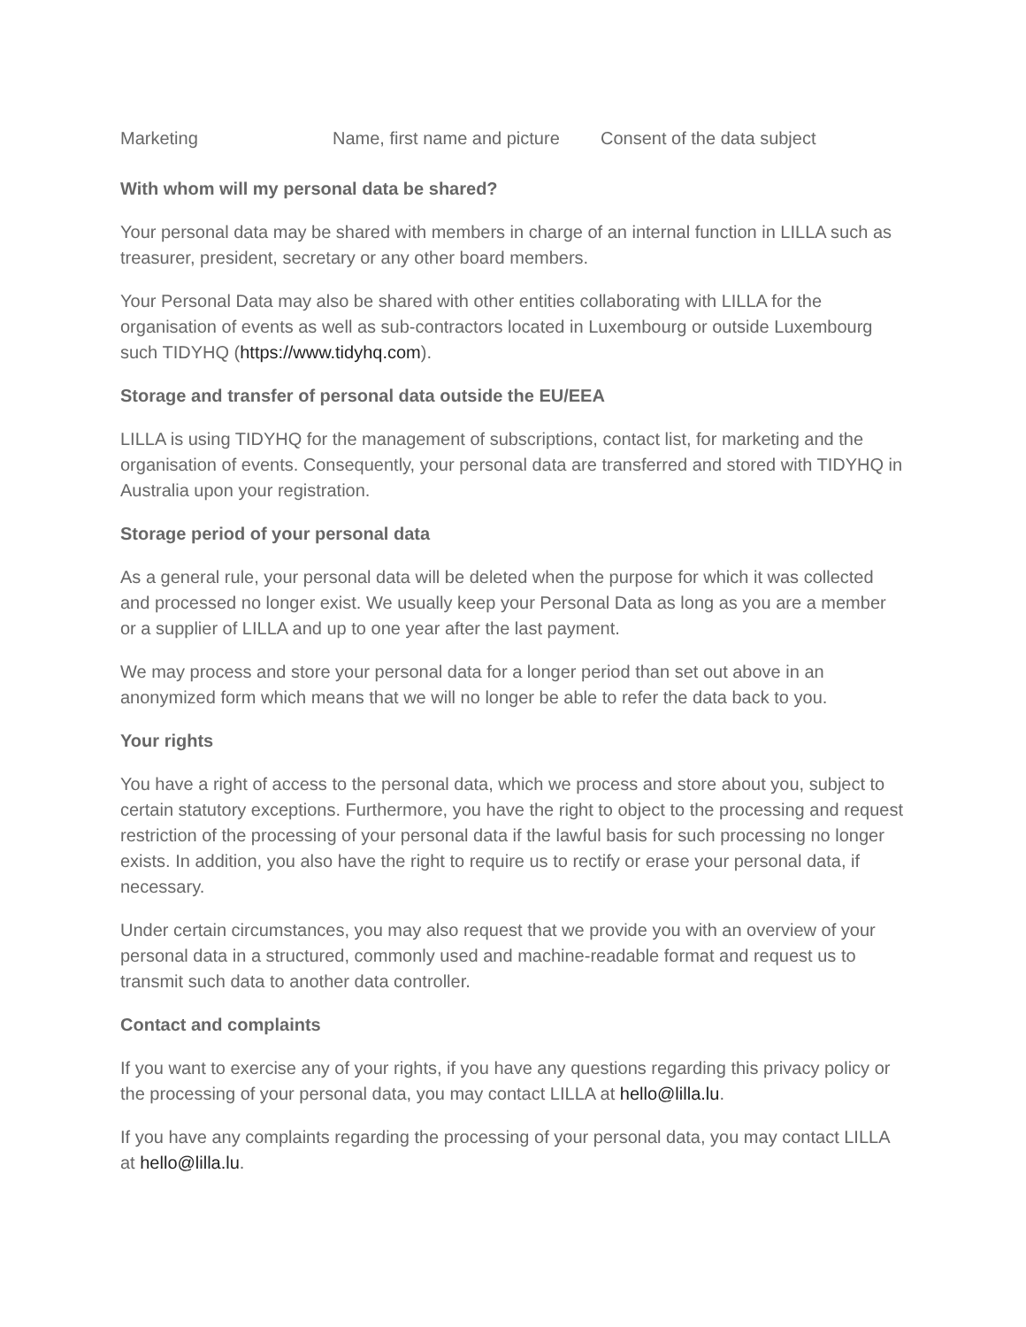| Marketing | Name, first name and picture | Consent of the data subject |
With whom will my personal data be shared?
Your personal data may be shared with members in charge of an internal function in LILLA such as treasurer, president, secretary or any other board members.
Your Personal Data may also be shared with other entities collaborating with LILLA for the organisation of events as well as sub-contractors located in Luxembourg or outside Luxembourg such TIDYHQ (https://www.tidyhq.com).
Storage and transfer of personal data outside the EU/EEA
LILLA is using TIDYHQ for the management of subscriptions, contact list, for marketing and the organisation of events. Consequently, your personal data are transferred and stored with TIDYHQ in Australia upon your registration.
Storage period of your personal data
As a general rule, your personal data will be deleted when the purpose for which it was collected and processed no longer exist. We usually keep your Personal Data as long as you are a member or a supplier of LILLA and up to one year after the last payment.
We may process and store your personal data for a longer period than set out above in an anonymized form which means that we will no longer be able to refer the data back to you.
Your rights
You have a right of access to the personal data, which we process and store about you, subject to certain statutory exceptions. Furthermore, you have the right to object to the processing and request restriction of the processing of your personal data if the lawful basis for such processing no longer exists. In addition, you also have the right to require us to rectify or erase your personal data, if necessary.
Under certain circumstances, you may also request that we provide you with an overview of your personal data in a structured, commonly used and machine-readable format and request us to transmit such data to another data controller.
Contact and complaints
If you want to exercise any of your rights, if you have any questions regarding this privacy policy or the processing of your personal data, you may contact LILLA at hello@lilla.lu.
If you have any complaints regarding the processing of your personal data, you may contact LILLA at hello@lilla.lu.